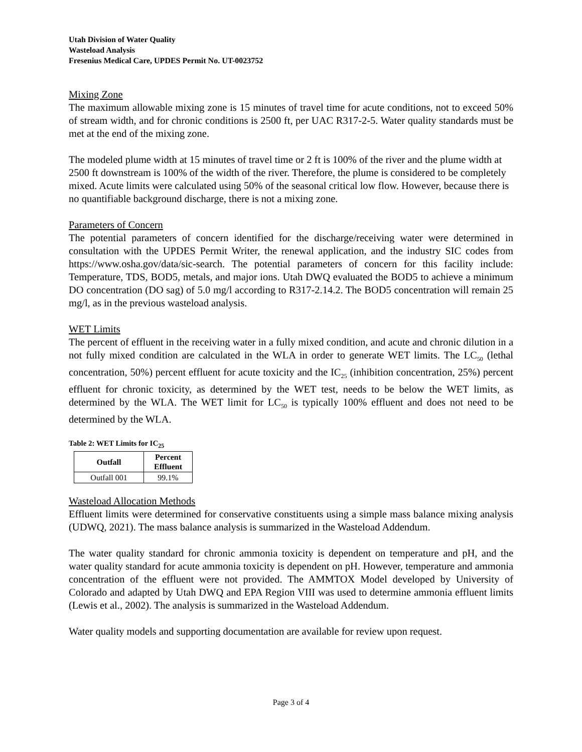Utah Division of Water Quality
Wasteload Analysis
Fresenius Medical Care, UPDES Permit No. UT-0023752
Mixing Zone
The maximum allowable mixing zone is 15 minutes of travel time for acute conditions, not to exceed 50% of stream width, and for chronic conditions is 2500 ft, per UAC R317-2-5. Water quality standards must be met at the end of the mixing zone.
The modeled plume width at 15 minutes of travel time or 2 ft is 100% of the river and the plume width at 2500 ft downstream is 100% of the width of the river. Therefore, the plume is considered to be completely mixed. Acute limits were calculated using 50% of the seasonal critical low flow. However, because there is no quantifiable background discharge, there is not a mixing zone.
Parameters of Concern
The potential parameters of concern identified for the discharge/receiving water were determined in consultation with the UPDES Permit Writer, the renewal application, and the industry SIC codes from https://www.osha.gov/data/sic-search. The potential parameters of concern for this facility include: Temperature, TDS, BOD5, metals, and major ions. Utah DWQ evaluated the BOD5 to achieve a minimum DO concentration (DO sag) of 5.0 mg/l according to R317-2.14.2. The BOD5 concentration will remain 25 mg/l, as in the previous wasteload analysis.
WET Limits
The percent of effluent in the receiving water in a fully mixed condition, and acute and chronic dilution in a not fully mixed condition are calculated in the WLA in order to generate WET limits. The LC<sub>50</sub> (lethal concentration, 50%) percent effluent for acute toxicity and the IC<sub>25</sub> (inhibition concentration, 25%) percent effluent for chronic toxicity, as determined by the WET test, needs to be below the WET limits, as determined by the WLA. The WET limit for LC<sub>50</sub> is typically 100% effluent and does not need to be determined by the WLA.
Table 2: WET Limits for IC<sub>25</sub>
| Outfall | Percent Effluent |
| --- | --- |
| Outfall 001 | 99.1% |
Wasteload Allocation Methods
Effluent limits were determined for conservative constituents using a simple mass balance mixing analysis (UDWQ, 2021). The mass balance analysis is summarized in the Wasteload Addendum.
The water quality standard for chronic ammonia toxicity is dependent on temperature and pH, and the water quality standard for acute ammonia toxicity is dependent on pH. However, temperature and ammonia concentration of the effluent were not provided. The AMMTOX Model developed by University of Colorado and adapted by Utah DWQ and EPA Region VIII was used to determine ammonia effluent limits (Lewis et al., 2002). The analysis is summarized in the Wasteload Addendum.
Water quality models and supporting documentation are available for review upon request.
Page 3 of 4